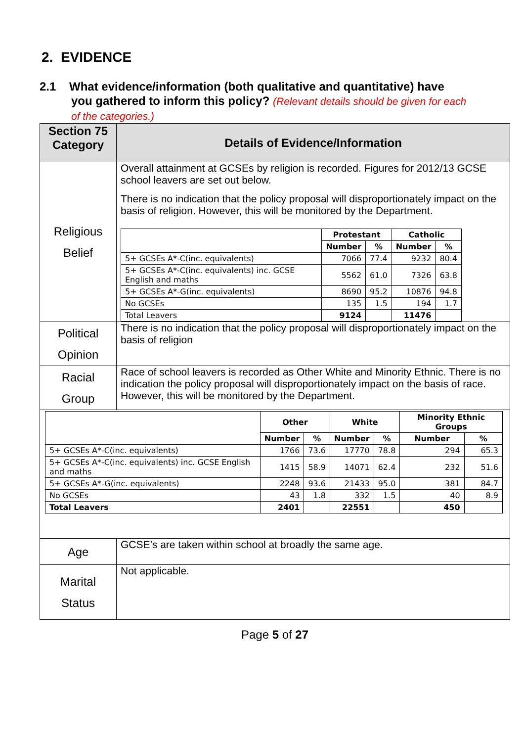2. EVIDENCE
2.1 What evidence/information (both qualitative and quantitative) have
you gathered to inform this policy? (Relevant details should be given for each
of the categories.)
| Section 75 Category | Details of Evidence/Information |
| --- | --- |
| Religious Belief | Overall attainment at GCSEs by religion is recorded. Figures for 2012/13 GCSE school leavers are set out below. There is no indication that the policy proposal will disproportionately impact on the basis of religion. However, this will be monitored by the Department. / / Protestant / / Catholic / / / --- / --- / --- / --- / --- / / / Number / % / Number / % / / 5+ GCSEs A*-C(inc. equivalents) / 7066 / 77.4 / 9232 / 80.4 / / 5+ GCSEs A*-C(inc. equivalents) inc. GCSE English and maths / 5562 / 61.0 / 7326 / 63.8 / / 5+ GCSEs A*-G(inc. equivalents) / 8690 / 95.2 / 10876 / 94.8 / / No GCSEs / 135 / 1.5 / 194 / 1.7 / / Total Leavers / 9124 / / 11476 / / |
| Political Opinion | There is no indication that the policy proposal will disproportionately impact on the basis of religion |
| Racial Group | Race of school leavers is recorded as Other White and Minority Ethnic. There is no indication the policy proposal will disproportionately impact on the basis of race. However, this will be monitored by the Department. |
| / / Other / / White / / Minority Ethnic Groups / / / --- / --- / --- / --- / --- / --- / --- / / / Number / % / Number / % / Number / % / / 5+ GCSEs A*-C(inc. equivalents) / 1766 / 73.6 / 17770 / 78.8 / 294 / 65.3 / / 5+ GCSEs A*-C(inc. equivalents) inc. GCSE English and maths / 1415 / 58.9 / 14071 / 62.4 / 232 / 51.6 / / 5+ GCSEs A*-G(inc. equivalents) / 2248 / 93.6 / 21433 / 95.0 / 381 / 84.7 / / No GCSEs / 43 / 1.8 / 332 / 1.5 / 40 / 8.9 / / Total Leavers / 2401 / / 22551 / / 450 / / | |
| Age | GCSE’s are taken within school at broadly the same age. |
| Marital Status | Not applicable. |
Page 5 of 27